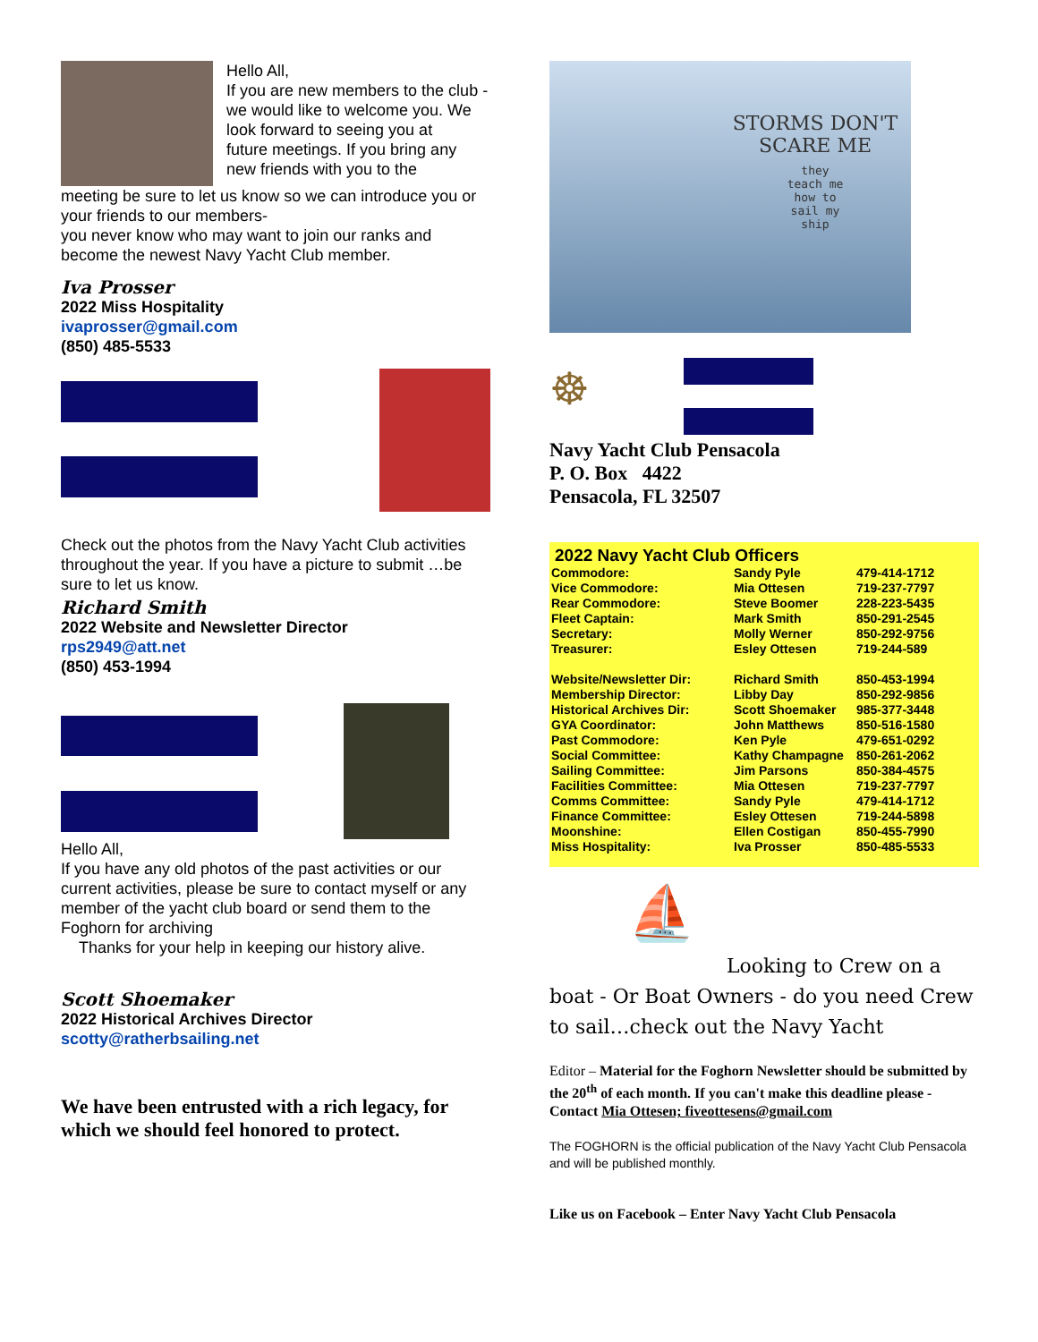Hello All,
If you are new members to the club - we would like to welcome you. We look forward to seeing you at
future meetings. If you bring any new friends with you to the
meeting be sure to let us know so we can introduce you or your friends to our members-
you never know who may want to join our ranks and become the newest Navy Yacht Club member.
Iva Prosser
2022 Miss Hospitality
ivaprosser@gmail.com
(850) 485-5533
Check out the photos from the Navy Yacht Club activities throughout the year. If you have a picture to submit …be sure to let us know.
Richard Smith
2022 Website and Newsletter Director
rps2949@att.net
(850) 453-1994
Hello All,
If you have any old photos of the past activities or our current activities, please be sure to contact myself or any member of the yacht club board or send them to the Foghorn for archiving
Thanks for your help in keeping our history alive.
Scott Shoemaker
2022 Historical Archives Director
scotty@ratherbsailing.net
We have been entrusted with a rich legacy, for which we should feel honored to protect.
STORMS DON'T
SCARE ME
they
teach me
how to
sail my
ship
☸
Navy Yacht Club Pensacola
P. O. Box 4422
Pensacola, FL 32507
2022 Navy Yacht Club Officers
| Commodore: | Sandy Pyle | 479-414-1712 |
| Vice Commodore: | Mia Ottesen | 719-237-7797 |
| Rear Commodore: | Steve Boomer | 228-223-5435 |
| Fleet Captain: | Mark Smith | 850-291-2545 |
| Secretary: | Molly Werner | 850-292-9756 |
| Treasurer: | Esley Ottesen | 719-244-589 |
| Website/Newsletter Dir: | Richard Smith | 850-453-1994 |
| Membership Director: | Libby Day | 850-292-9856 |
| Historical Archives Dir: | Scott Shoemaker | 985-377-3448 |
| GYA Coordinator: | John Matthews | 850-516-1580 |
| Past Commodore: | Ken Pyle | 479-651-0292 |
| Social Committee: | Kathy Champagne | 850-261-2062 |
| Sailing Committee: | Jim Parsons | 850-384-4575 |
| Facilities Committee: | Mia Ottesen | 719-237-7797 |
| Comms Committee: | Sandy Pyle | 479-414-1712 |
| Finance Committee: | Esley Ottesen | 719-244-5898 |
| Moonshine: | Ellen Costigan | 850-455-7990 |
| Miss Hospitality: | Iva Prosser | 850-485-5533 |
⛵
Looking to Crew on a
boat - Or Boat Owners - do you need Crew to sail…check out the Navy Yacht
Editor – Material for the Foghorn Newsletter should be submitted by the 20<sup>th</sup> of each month. If you can't make this deadline please - Contact Mia Ottesen; fiveottesens@gmail.com
The FOGHORN is the official publication of the Navy Yacht Club Pensacola and will be published monthly.
Like us on Facebook – Enter Navy Yacht Club Pensacola